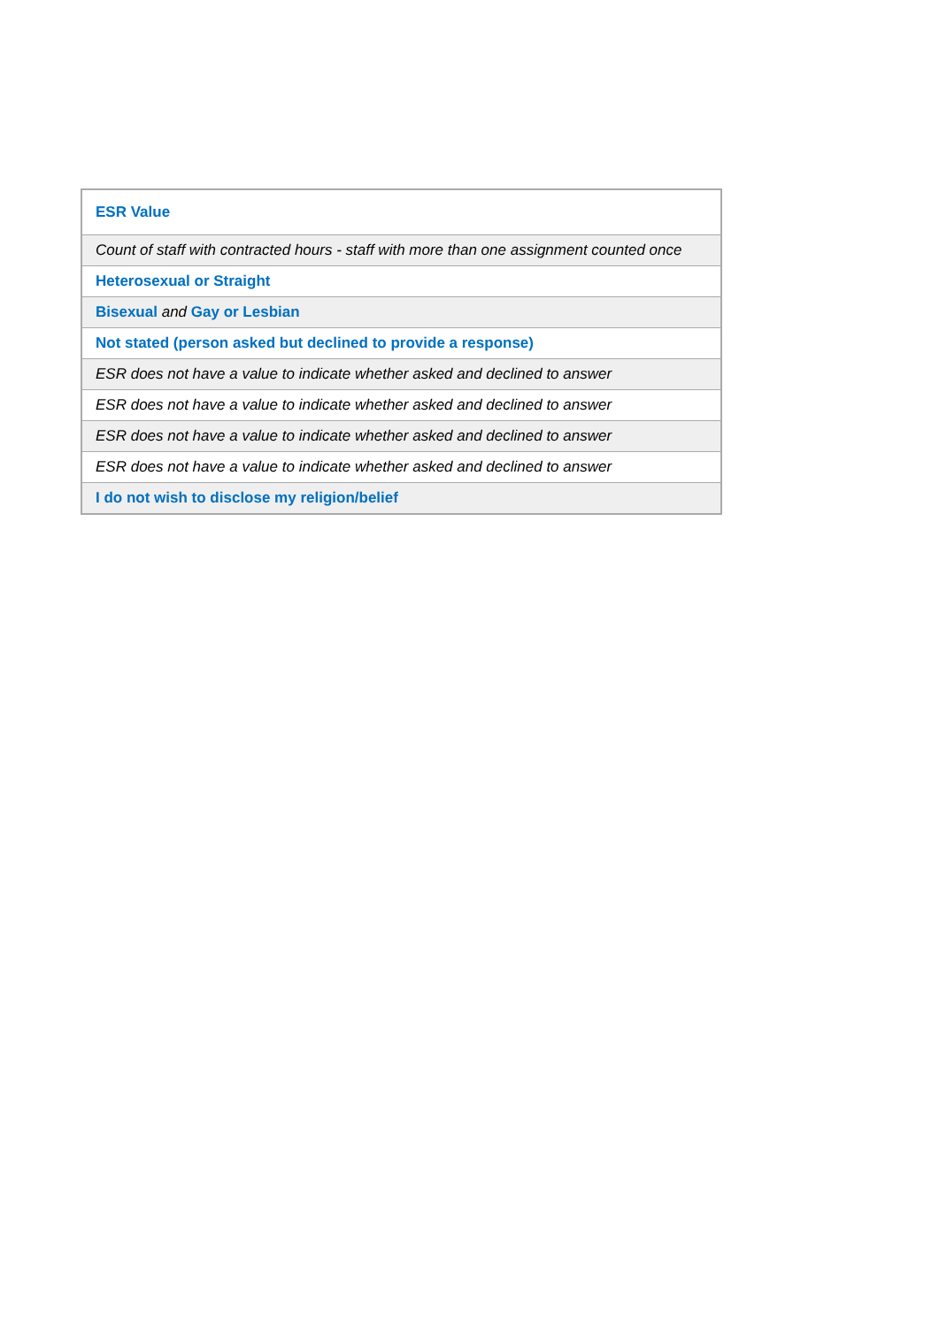| ESR Value |
| --- |
| Count of staff with contracted hours - staff with more than one assignment counted once |
| Heterosexual or Straight |
| Bisexual and Gay or Lesbian |
| Not stated (person asked but declined to provide a response) |
| ESR does not have a value to indicate whether asked and declined to answer |
| ESR does not have a value to indicate whether asked and declined to answer |
| ESR does not have a value to indicate whether asked and declined to answer |
| ESR does not have a value to indicate whether asked and declined to answer |
| I do not wish to disclose my religion/belief |